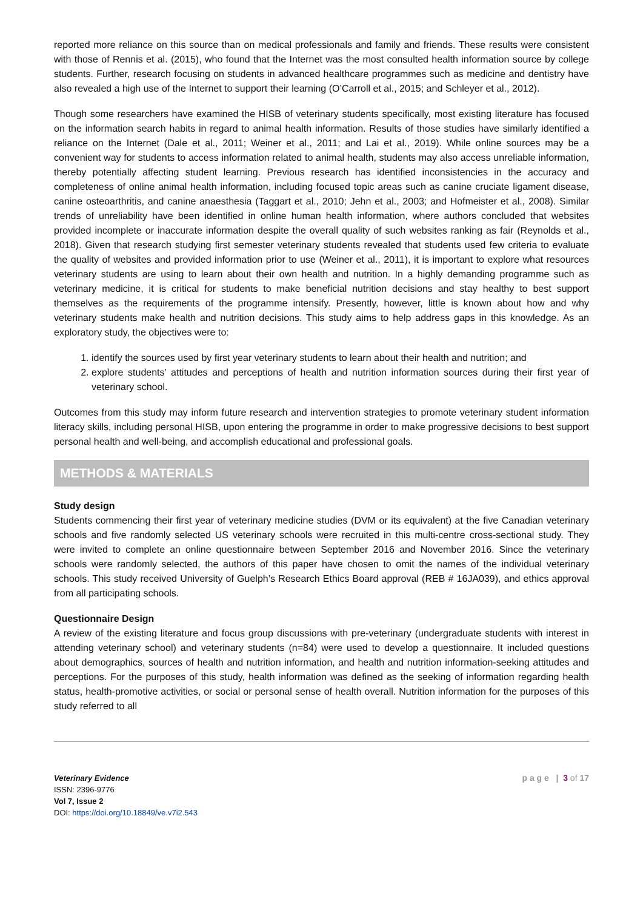reported more reliance on this source than on medical professionals and family and friends. These results were consistent with those of Rennis et al. (2015), who found that the Internet was the most consulted health information source by college students. Further, research focusing on students in advanced healthcare programmes such as medicine and dentistry have also revealed a high use of the Internet to support their learning (O’Carroll et al., 2015; and Schleyer et al., 2012).
Though some researchers have examined the HISB of veterinary students specifically, most existing literature has focused on the information search habits in regard to animal health information. Results of those studies have similarly identified a reliance on the Internet (Dale et al., 2011; Weiner et al., 2011; and Lai et al., 2019). While online sources may be a convenient way for students to access information related to animal health, students may also access unreliable information, thereby potentially affecting student learning. Previous research has identified inconsistencies in the accuracy and completeness of online animal health information, including focused topic areas such as canine cruciate ligament disease, canine osteoarthritis, and canine anaesthesia (Taggart et al., 2010; Jehn et al., 2003; and Hofmeister et al., 2008). Similar trends of unreliability have been identified in online human health information, where authors concluded that websites provided incomplete or inaccurate information despite the overall quality of such websites ranking as fair (Reynolds et al., 2018). Given that research studying first semester veterinary students revealed that students used few criteria to evaluate the quality of websites and provided information prior to use (Weiner et al., 2011), it is important to explore what resources veterinary students are using to learn about their own health and nutrition. In a highly demanding programme such as veterinary medicine, it is critical for students to make beneficial nutrition decisions and stay healthy to best support themselves as the requirements of the programme intensify. Presently, however, little is known about how and why veterinary students make health and nutrition decisions. This study aims to help address gaps in this knowledge. As an exploratory study, the objectives were to:
1. identify the sources used by first year veterinary students to learn about their health and nutrition; and
2. explore students’ attitudes and perceptions of health and nutrition information sources during their first year of veterinary school.
Outcomes from this study may inform future research and intervention strategies to promote veterinary student information literacy skills, including personal HISB, upon entering the programme in order to make progressive decisions to best support personal health and well-being, and accomplish educational and professional goals.
METHODS & MATERIALS
Study design
Students commencing their first year of veterinary medicine studies (DVM or its equivalent) at the five Canadian veterinary schools and five randomly selected US veterinary schools were recruited in this multi-centre cross-sectional study. They were invited to complete an online questionnaire between September 2016 and November 2016. Since the veterinary schools were randomly selected, the authors of this paper have chosen to omit the names of the individual veterinary schools. This study received University of Guelph’s Research Ethics Board approval (REB # 16JA039), and ethics approval from all participating schools.
Questionnaire Design
A review of the existing literature and focus group discussions with pre-veterinary (undergraduate students with interest in attending veterinary school) and veterinary students (n=84) were used to develop a questionnaire. It included questions about demographics, sources of health and nutrition information, and health and nutrition information-seeking attitudes and perceptions. For the purposes of this study, health information was defined as the seeking of information regarding health status, health-promotive activities, or social or personal sense of health overall. Nutrition information for the purposes of this study referred to all
Veterinary Evidence
ISSN: 2396-9776
Vol 7, Issue 2
DOI: https://doi.org/10.18849/ve.v7i2.543
p a g e | 3 of 17